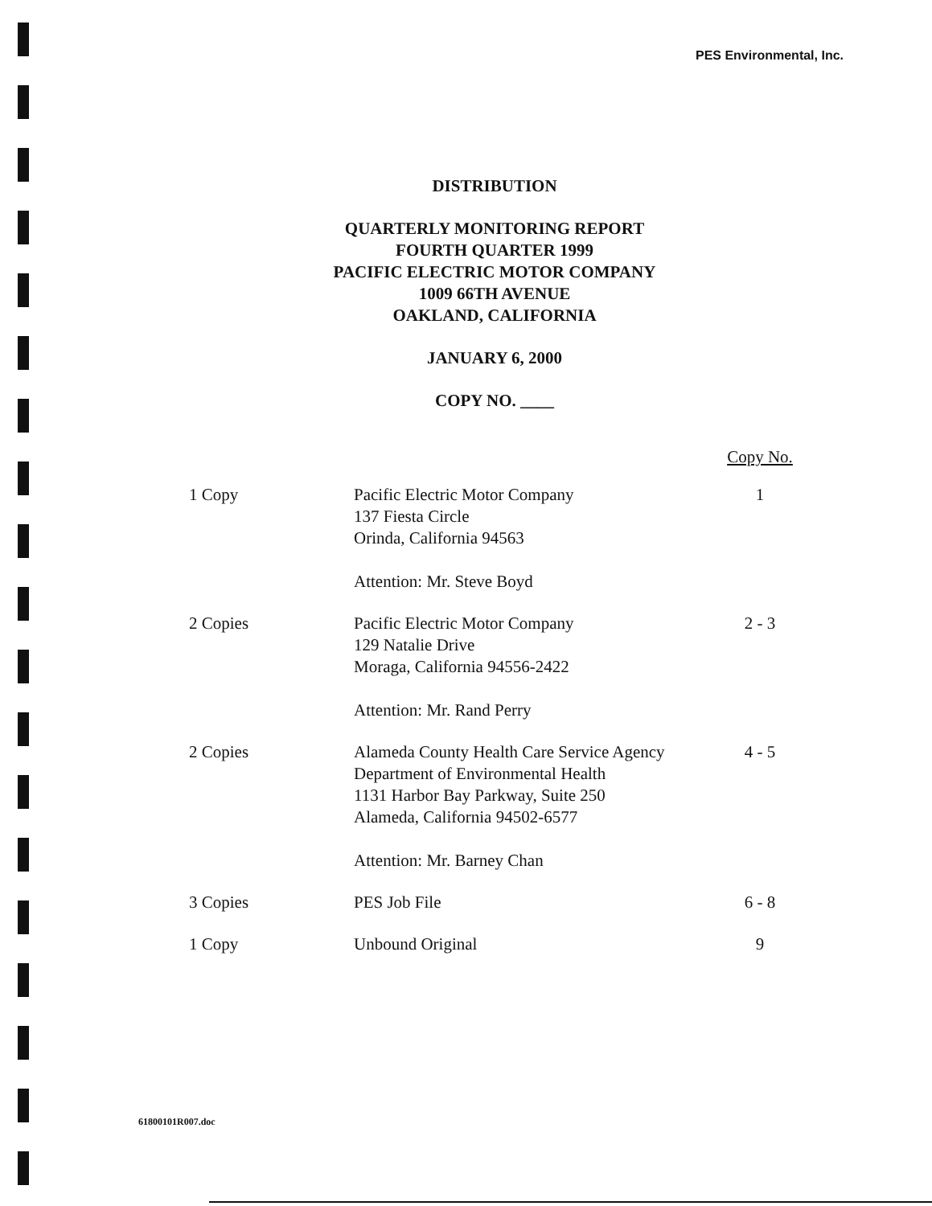PES Environmental, Inc.
DISTRIBUTION
QUARTERLY MONITORING REPORT
FOURTH QUARTER 1999
PACIFIC ELECTRIC MOTOR COMPANY
1009 66TH AVENUE
OAKLAND, CALIFORNIA
JANUARY 6, 2000
COPY NO. ____
| | | Copy No. |
| --- | --- | --- |
| 1 Copy | Pacific Electric Motor Company 137 Fiesta Circle Orinda, California 94563 Attention: Mr. Steve Boyd | 1 |
| 2 Copies | Pacific Electric Motor Company 129 Natalie Drive Moraga, California 94556-2422 Attention: Mr. Rand Perry | 2 - 3 |
| 2 Copies | Alameda County Health Care Service Agency Department of Environmental Health 1131 Harbor Bay Parkway, Suite 250 Alameda, California 94502-6577 Attention: Mr. Barney Chan | 4 - 5 |
| 3 Copies | PES Job File | 6 - 8 |
| 1 Copy | Unbound Original | 9 |
61800101R007.doc